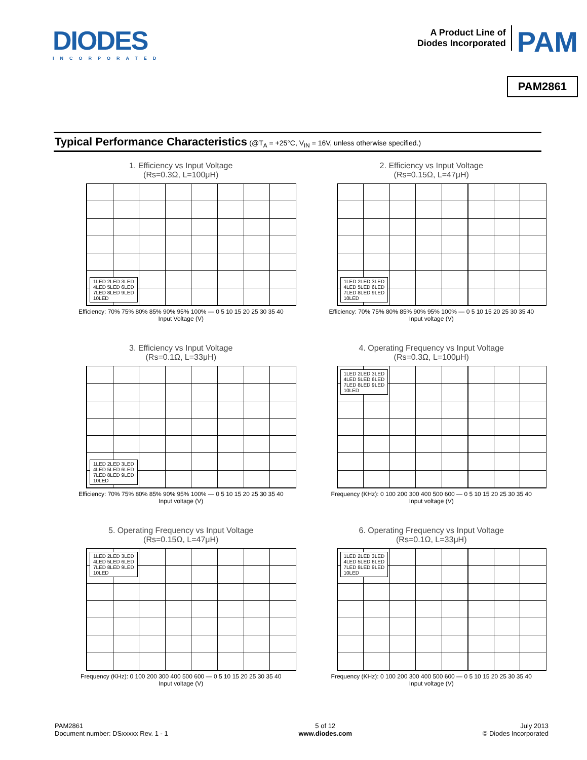DIODES
INCORPORATED
A Product Line of
Diodes Incorporated
PAM
PAM2861
Typical Performance Characteristics (@T<sub>A</sub> = +25°C, V<sub>IN</sub> = 16V, unless otherwise specified.)
1. Efficiency vs Input Voltage
(Rs=0.3Ω, L=100μH)
1LED 2LED 3LED
4LED 5LED 6LED
7LED 8LED 9LED
10LED
Efficiency: 70% 75% 80% 85% 90% 95% 100% — 0 5 10 15 20 25 30 35 40
Input Voltage (V)
2. Efficiency vs Input Voltage
(Rs=0.15Ω, L=47μH)
1LED 2LED 3LED
4LED 5LED 6LED
7LED 8LED 9LED
10LED
Efficiency: 70% 75% 80% 85% 90% 95% 100% — 0 5 10 15 20 25 30 35 40
Input voltage (V)
3. Efficiency vs Input Voltage
(Rs=0.1Ω, L=33μH)
1LED 2LED 3LED
4LED 5LED 6LED
7LED 8LED 9LED
10LED
Efficiency: 70% 75% 80% 85% 90% 95% 100% — 0 5 10 15 20 25 30 35 40
Input voltage (V)
4. Operating Frequency vs Input Voltage
(Rs=0.3Ω, L=100μH)
1LED 2LED 3LED
4LED 5LED 6LED
7LED 8LED 9LED
10LED
Frequency (KHz): 0 100 200 300 400 500 600 — 0 5 10 15 20 25 30 35 40
Input voltage (V)
5. Operating Frequency vs Input Voltage
(Rs=0.15Ω, L=47μH)
1LED 2LED 3LED
4LED 5LED 6LED
7LED 8LED 9LED
10LED
Frequency (KHz): 0 100 200 300 400 500 600 — 0 5 10 15 20 25 30 35 40
Input voltage (V)
6. Operating Frequency vs Input Voltage
(Rs=0.1Ω, L=33μH)
1LED 2LED 3LED
4LED 5LED 6LED
7LED 8LED 9LED
10LED
Frequency (KHz): 0 100 200 300 400 500 600 — 0 5 10 15 20 25 30 35 40
Input voltage (V)
PAM2861
Document number: DSxxxxx Rev. 1 - 1
5 of 12
www.diodes.com
July 2013
© Diodes Incorporated